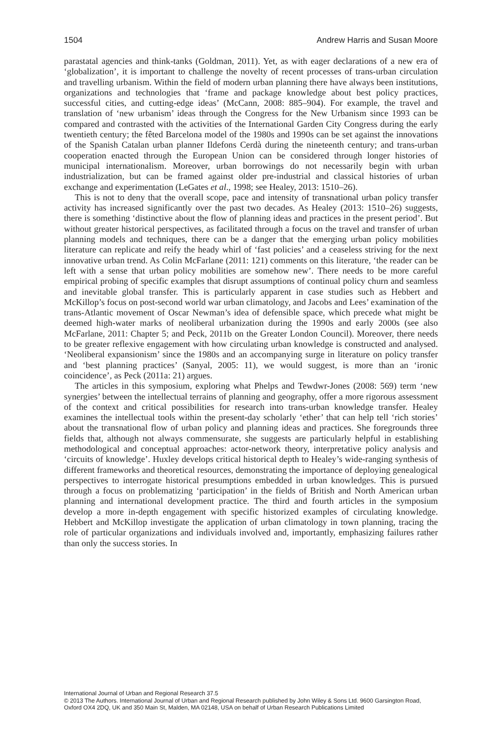1504 Andrew Harris and Susan Moore
parastatal agencies and think-tanks (Goldman, 2011). Yet, as with eager declarations of a new era of ‘globalization’, it is important to challenge the novelty of recent processes of trans-urban circulation and travelling urbanism. Within the field of modern urban planning there have always been institutions, organizations and technologies that ‘frame and package knowledge about best policy practices, successful cities, and cutting-edge ideas’ (McCann, 2008: 885–904). For example, the travel and translation of ‘new urbanism’ ideas through the Congress for the New Urbanism since 1993 can be compared and contrasted with the activities of the International Garden City Congress during the early twentieth century; the fêted Barcelona model of the 1980s and 1990s can be set against the innovations of the Spanish Catalan urban planner Ildefons Cerdà during the nineteenth century; and trans-urban cooperation enacted through the European Union can be considered through longer histories of municipal internationalism. Moreover, urban borrowings do not necessarily begin with urban industrialization, but can be framed against older pre-industrial and classical histories of urban exchange and experimentation (LeGates et al., 1998; see Healey, 2013: 1510–26).
This is not to deny that the overall scope, pace and intensity of transnational urban policy transfer activity has increased significantly over the past two decades. As Healey (2013: 1510–26) suggests, there is something ‘distinctive about the flow of planning ideas and practices in the present period’. But without greater historical perspectives, as facilitated through a focus on the travel and transfer of urban planning models and techniques, there can be a danger that the emerging urban policy mobilities literature can replicate and reify the heady whirl of ‘fast policies’ and a ceaseless striving for the next innovative urban trend. As Colin McFarlane (2011: 121) comments on this literature, ‘the reader can be left with a sense that urban policy mobilities are somehow new’. There needs to be more careful empirical probing of specific examples that disrupt assumptions of continual policy churn and seamless and inevitable global transfer. This is particularly apparent in case studies such as Hebbert and McKillop’s focus on post-second world war urban climatology, and Jacobs and Lees’ examination of the trans-Atlantic movement of Oscar Newman’s idea of defensible space, which precede what might be deemed high-water marks of neoliberal urbanization during the 1990s and early 2000s (see also McFarlane, 2011: Chapter 5; and Peck, 2011b on the Greater London Council). Moreover, there needs to be greater reflexive engagement with how circulating urban knowledge is constructed and analysed. ‘Neoliberal expansionism’ since the 1980s and an accompanying surge in literature on policy transfer and ‘best planning practices’ (Sanyal, 2005: 11), we would suggest, is more than an ‘ironic coincidence’, as Peck (2011a: 21) argues.
The articles in this symposium, exploring what Phelps and Tewdwr-Jones (2008: 569) term ‘new synergies’ between the intellectual terrains of planning and geography, offer a more rigorous assessment of the context and critical possibilities for research into trans-urban knowledge transfer. Healey examines the intellectual tools within the present-day scholarly ‘ether’ that can help tell ‘rich stories’ about the transnational flow of urban policy and planning ideas and practices. She foregrounds three fields that, although not always commensurate, she suggests are particularly helpful in establishing methodological and conceptual approaches: actor-network theory, interpretative policy analysis and ‘circuits of knowledge’. Huxley develops critical historical depth to Healey’s wide-ranging synthesis of different frameworks and theoretical resources, demonstrating the importance of deploying genealogical perspectives to interrogate historical presumptions embedded in urban knowledges. This is pursued through a focus on problematizing ‘participation’ in the fields of British and North American urban planning and international development practice. The third and fourth articles in the symposium develop a more in-depth engagement with specific historized examples of circulating knowledge. Hebbert and McKillop investigate the application of urban climatology in town planning, tracing the role of particular organizations and individuals involved and, importantly, emphasizing failures rather than only the success stories. In
International Journal of Urban and Regional Research 37.5
© 2013 The Authors. International Journal of Urban and Regional Research published by John Wiley & Sons Ltd. 9600 Garsington Road, Oxford OX4 2DQ, UK and 350 Main St, Malden, MA 02148, USA on behalf of Urban Research Publications Limited